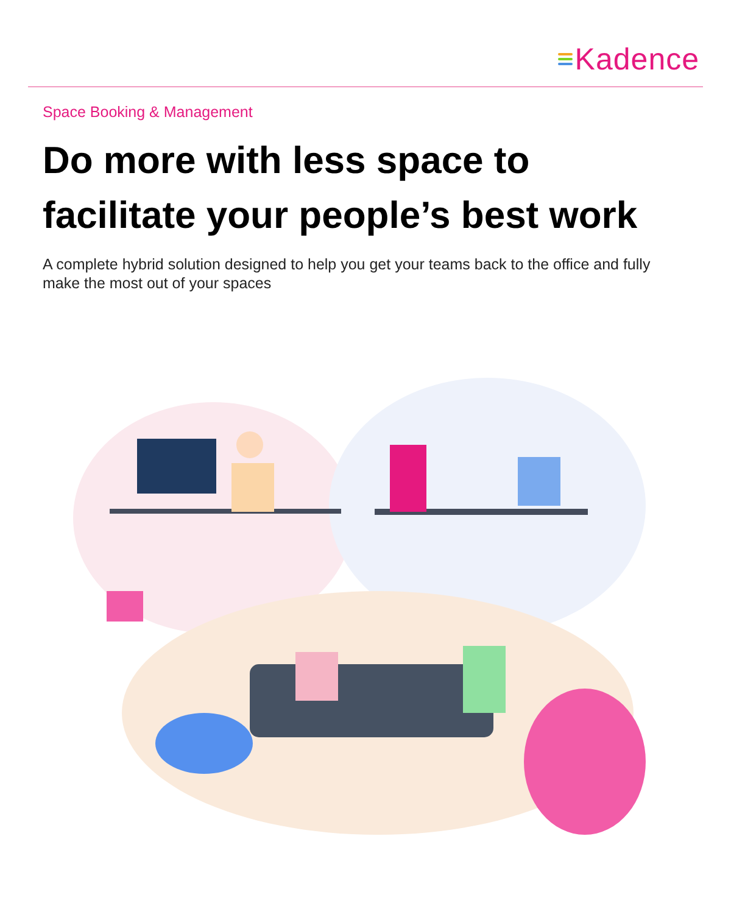Kadence
Space Booking & Management
Do more with less space to
facilitate your people’s best work
A complete hybrid solution designed to help you get your teams back to the office and fully make the most out of your spaces